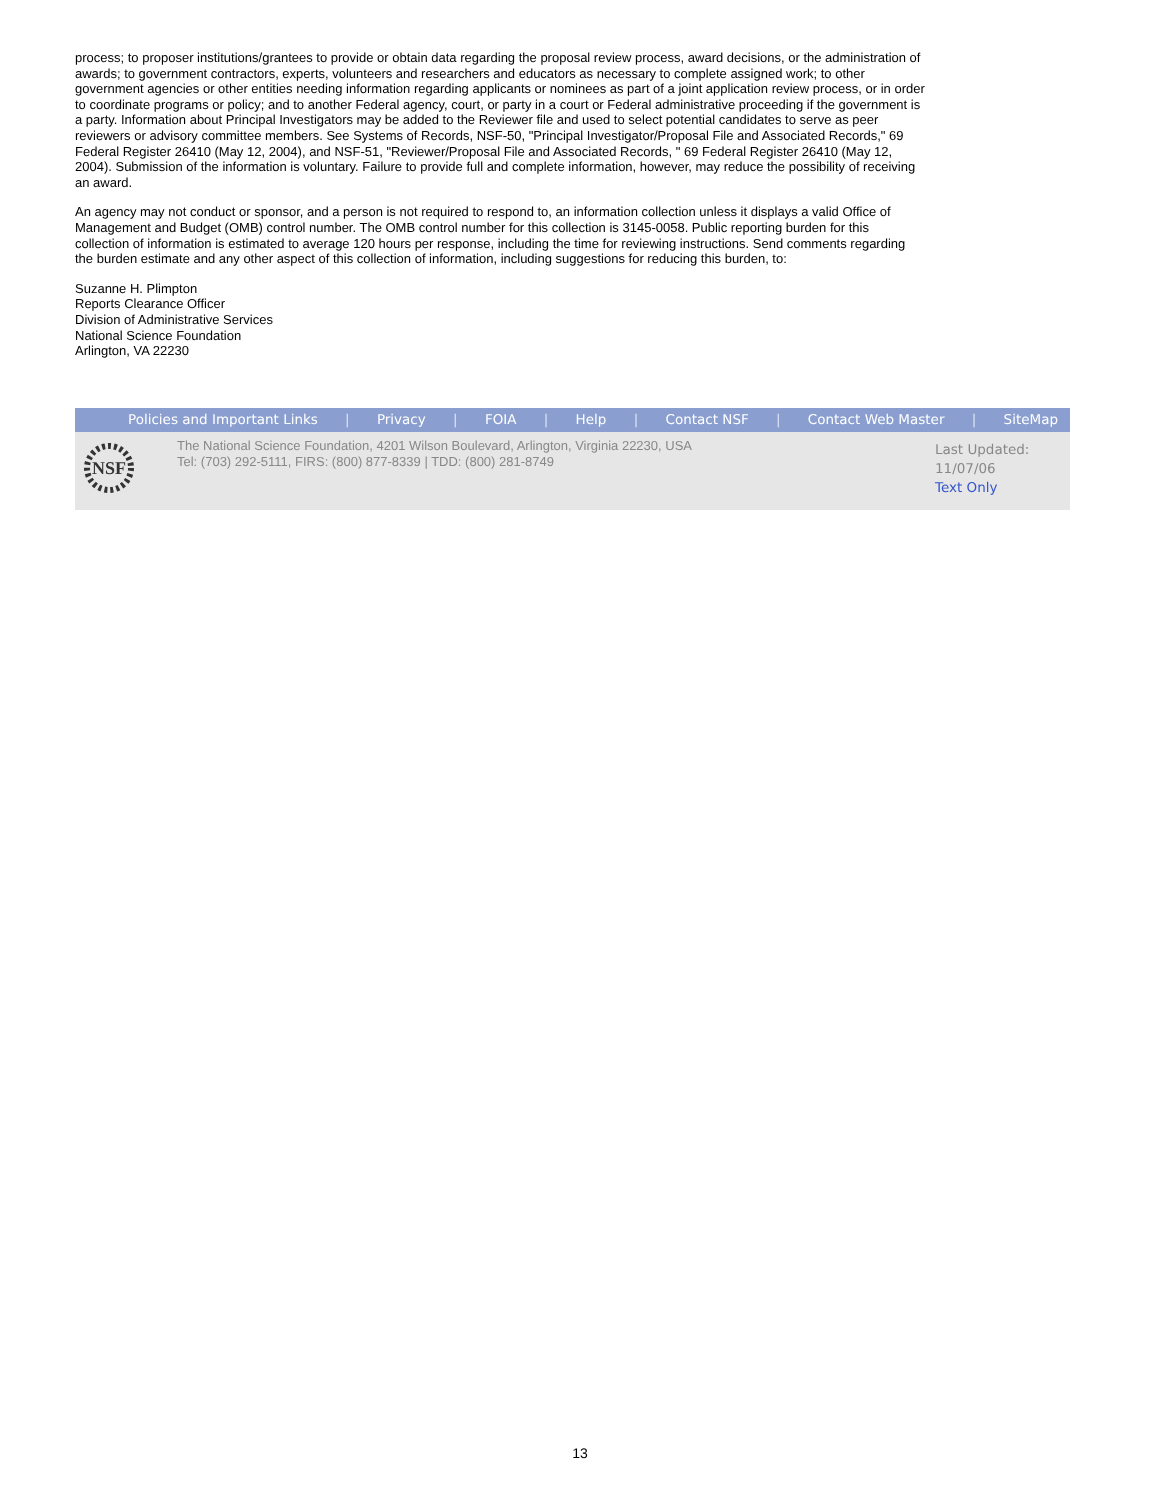process; to proposer institutions/grantees to provide or obtain data regarding the proposal review process, award decisions, or the administration of awards; to government contractors, experts, volunteers and researchers and educators as necessary to complete assigned work; to other government agencies or other entities needing information regarding applicants or nominees as part of a joint application review process, or in order to coordinate programs or policy; and to another Federal agency, court, or party in a court or Federal administrative proceeding if the government is a party. Information about Principal Investigators may be added to the Reviewer file and used to select potential candidates to serve as peer reviewers or advisory committee members. See Systems of Records, NSF-50, "Principal Investigator/Proposal File and Associated Records," 69 Federal Register 26410 (May 12, 2004), and NSF-51, "Reviewer/Proposal File and Associated Records, " 69 Federal Register 26410 (May 12, 2004). Submission of the information is voluntary. Failure to provide full and complete information, however, may reduce the possibility of receiving an award.
An agency may not conduct or sponsor, and a person is not required to respond to, an information collection unless it displays a valid Office of Management and Budget (OMB) control number. The OMB control number for this collection is 3145-0058. Public reporting burden for this collection of information is estimated to average 120 hours per response, including the time for reviewing instructions. Send comments regarding the burden estimate and any other aspect of this collection of information, including suggestions for reducing this burden, to:
Suzanne H. Plimpton
Reports Clearance Officer
Division of Administrative Services
National Science Foundation
Arlington, VA 22230
Policies and Important Links | Privacy | FOIA | Help | Contact NSF | Contact Web Master | SiteMap
NSF
The National Science Foundation, 4201 Wilson Boulevard, Arlington, Virginia 22230, USA
Tel: (703) 292-5111, FIRS: (800) 877-8339 | TDD: (800) 281-8749
Last Updated:
11/07/06
Text Only
13